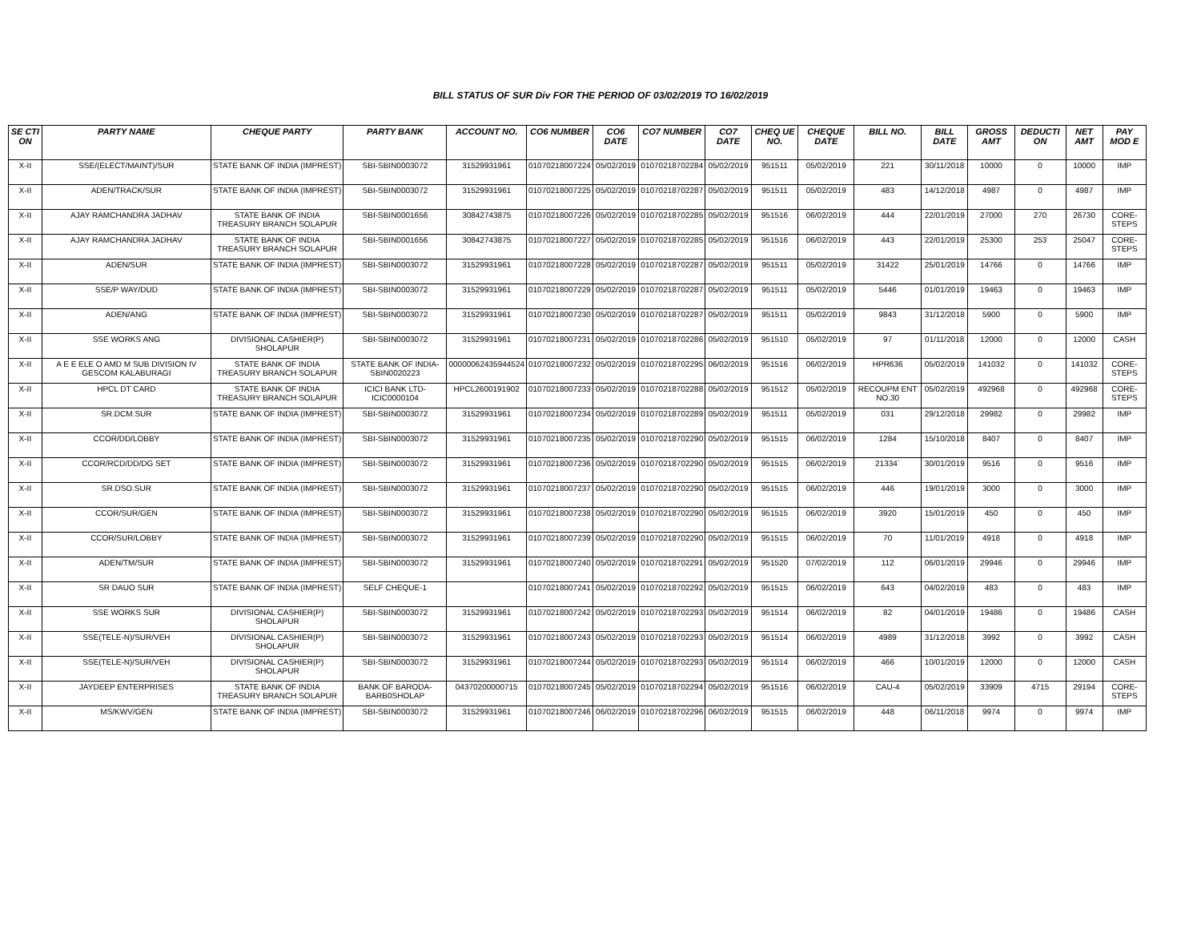BILL STATUS OF SUR Div FOR THE PERIOD OF 03/02/2019 TO 16/02/2019
| SE CTI ON | PARTY NAME | CHEQUE PARTY | PARTY BANK | ACCOUNT NO. | CO6 NUMBER | CO6 DATE | CO7 NUMBER | CO7 DATE | CHEQ UE NO. | CHEQUE DATE | BILL NO. | BILL DATE | GROSS AMT | DEDUCTI ON | NET AMT | PAY MOD E |
| --- | --- | --- | --- | --- | --- | --- | --- | --- | --- | --- | --- | --- | --- | --- | --- | --- |
| X-II | SSE/(ELECT/MAINT)/SUR | STATE BANK OF INDIA (IMPREST) | SBI-SBIN0003072 | 31529931961 | 01070218007224 | 05/02/2019 | 01070218702284 | 05/02/2019 | 951511 | 05/02/2019 | 221 | 30/11/2018 | 10000 | 0 | 10000 | IMP |
| X-II | ADEN/TRACK/SUR | STATE BANK OF INDIA (IMPREST) | SBI-SBIN0003072 | 31529931961 | 01070218007225 | 05/02/2019 | 01070218702287 | 05/02/2019 | 951511 | 05/02/2019 | 483 | 14/12/2018 | 4987 | 0 | 4987 | IMP |
| X-II | AJAY RAMCHANDRA JADHAV | STATE BANK OF INDIA TREASURY BRANCH SOLAPUR | SBI-SBIN0001656 | 30842743875 | 01070218007226 | 05/02/2019 | 01070218702285 | 05/02/2019 | 951516 | 06/02/2019 | 444 | 22/01/2019 | 27000 | 270 | 26730 | CORE-STEPS |
| X-II | AJAY RAMCHANDRA JADHAV | STATE BANK OF INDIA TREASURY BRANCH SOLAPUR | SBI-SBIN0001656 | 30842743875 | 01070218007227 | 05/02/2019 | 01070218702285 | 05/02/2019 | 951516 | 06/02/2019 | 443 | 22/01/2019 | 25300 | 253 | 25047 | CORE-STEPS |
| X-II | ADEN/SUR | STATE BANK OF INDIA (IMPREST) | SBI-SBIN0003072 | 31529931961 | 01070218007228 | 05/02/2019 | 01070218702287 | 05/02/2019 | 951511 | 05/02/2019 | 31422 | 25/01/2019 | 14766 | 0 | 14766 | IMP |
| X-II | SSE/P WAY/DUD | STATE BANK OF INDIA (IMPREST) | SBI-SBIN0003072 | 31529931961 | 01070218007229 | 05/02/2019 | 01070218702287 | 05/02/2019 | 951511 | 05/02/2019 | 5446 | 01/01/2019 | 19463 | 0 | 19463 | IMP |
| X-II | ADEN/ANG | STATE BANK OF INDIA (IMPREST) | SBI-SBIN0003072 | 31529931961 | 01070218007230 | 05/02/2019 | 01070218702287 | 05/02/2019 | 951511 | 05/02/2019 | 9843 | 31/12/2018 | 5900 | 0 | 5900 | IMP |
| X-II | SSE WORKS ANG | DIVISIONAL CASHIER(P) SHOLAPUR | SBI-SBIN0003072 | 31529931961 | 01070218007231 | 05/02/2019 | 01070218702286 | 05/02/2019 | 951510 | 05/02/2019 | 97 | 01/11/2018 | 12000 | 0 | 12000 | CASH |
| X-II | A E E ELE O AMD M SUB DIVISION IV GESCOM KALABURAGI | STATE BANK OF INDIA TREASURY BRANCH SOLAPUR | STATE BANK OF INDIA-SBIN0020223 | 00000062435944524 | 01070218007232 | 05/02/2019 | 01070218702295 | 06/02/2019 | 951516 | 06/02/2019 | HPR636 | 05/02/2019 | 141032 | 0 | 141032 | CORE-STEPS |
| X-II | HPCL DT CARD | STATE BANK OF INDIA TREASURY BRANCH SOLAPUR | ICICI BANK LTD-ICIC0000104 | HPCL2600191902 | 01070218007233 | 05/02/2019 | 01070218702288 | 05/02/2019 | 951512 | 05/02/2019 | RECOUPM ENT NO.30 | 05/02/2019 | 492968 | 0 | 492968 | CORE-STEPS |
| X-II | SR.DCM.SUR | STATE BANK OF INDIA (IMPREST) | SBI-SBIN0003072 | 31529931961 | 01070218007234 | 05/02/2019 | 01070218702289 | 05/02/2019 | 951511 | 05/02/2019 | 031 | 29/12/2018 | 29982 | 0 | 29982 | IMP |
| X-II | CCOR/DD/LOBBY | STATE BANK OF INDIA (IMPREST) | SBI-SBIN0003072 | 31529931961 | 01070218007235 | 05/02/2019 | 01070218702290 | 05/02/2019 | 951515 | 06/02/2019 | 1284 | 15/10/2018 | 8407 | 0 | 8407 | IMP |
| X-II | CCOR/RCD/DD/DG SET | STATE BANK OF INDIA (IMPREST) | SBI-SBIN0003072 | 31529931961 | 01070218007236 | 05/02/2019 | 01070218702290 | 05/02/2019 | 951515 | 06/02/2019 | 21334` | 30/01/2019 | 9516 | 0 | 9516 | IMP |
| X-II | SR.DSO.SUR | STATE BANK OF INDIA (IMPREST) | SBI-SBIN0003072 | 31529931961 | 01070218007237 | 05/02/2019 | 01070218702290 | 05/02/2019 | 951515 | 06/02/2019 | 446 | 19/01/2019 | 3000 | 0 | 3000 | IMP |
| X-II | CCOR/SUR/GEN | STATE BANK OF INDIA (IMPREST) | SBI-SBIN0003072 | 31529931961 | 01070218007238 | 05/02/2019 | 01070218702290 | 05/02/2019 | 951515 | 06/02/2019 | 3920 | 15/01/2019 | 450 | 0 | 450 | IMP |
| X-II | CCOR/SUR/LOBBY | STATE BANK OF INDIA (IMPREST) | SBI-SBIN0003072 | 31529931961 | 01070218007239 | 05/02/2019 | 01070218702290 | 05/02/2019 | 951515 | 06/02/2019 | 70 | 11/01/2019 | 4918 | 0 | 4918 | IMP |
| X-II | ADEN/TM/SUR | STATE BANK OF INDIA (IMPREST) | SBI-SBIN0003072 | 31529931961 | 01070218007240 | 05/02/2019 | 01070218702291 | 05/02/2019 | 951520 | 07/02/2019 | 112 | 06/01/2019 | 29946 | 0 | 29946 | IMP |
| X-II | SR DAUO SUR | STATE BANK OF INDIA (IMPREST) | SELF CHEQUE-1 | | 01070218007241 | 05/02/2019 | 01070218702292 | 05/02/2019 | 951515 | 06/02/2019 | 643 | 04/02/2019 | 483 | 0 | 483 | IMP |
| X-II | SSE WORKS SUR | DIVISIONAL CASHIER(P) SHOLAPUR | SBI-SBIN0003072 | 31529931961 | 01070218007242 | 05/02/2019 | 01070218702293 | 05/02/2019 | 951514 | 06/02/2019 | 82 | 04/01/2019 | 19486 | 0 | 19486 | CASH |
| X-II | SSE(TELE-N)/SUR/VEH | DIVISIONAL CASHIER(P) SHOLAPUR | SBI-SBIN0003072 | 31529931961 | 01070218007243 | 05/02/2019 | 01070218702293 | 05/02/2019 | 951514 | 06/02/2019 | 4989 | 31/12/2018 | 3992 | 0 | 3992 | CASH |
| X-II | SSE(TELE-N)/SUR/VEH | DIVISIONAL CASHIER(P) SHOLAPUR | SBI-SBIN0003072 | 31529931961 | 01070218007244 | 05/02/2019 | 01070218702293 | 05/02/2019 | 951514 | 06/02/2019 | 466 | 10/01/2019 | 12000 | 0 | 12000 | CASH |
| X-II | JAYDEEP ENTERPRISES | STATE BANK OF INDIA TREASURY BRANCH SOLAPUR | BANK OF BARODA-BARB0SHOLAP | 04370200000715 | 01070218007245 | 05/02/2019 | 01070218702294 | 05/02/2019 | 951516 | 06/02/2019 | CAU-4 | 05/02/2019 | 33909 | 4715 | 29194 | CORE-STEPS |
| X-II | MS/KWV/GEN | STATE BANK OF INDIA (IMPREST) | SBI-SBIN0003072 | 31529931961 | 01070218007246 | 06/02/2019 | 01070218702296 | 06/02/2019 | 951515 | 06/02/2019 | 448 | 06/11/2018 | 9974 | 0 | 9974 | IMP |